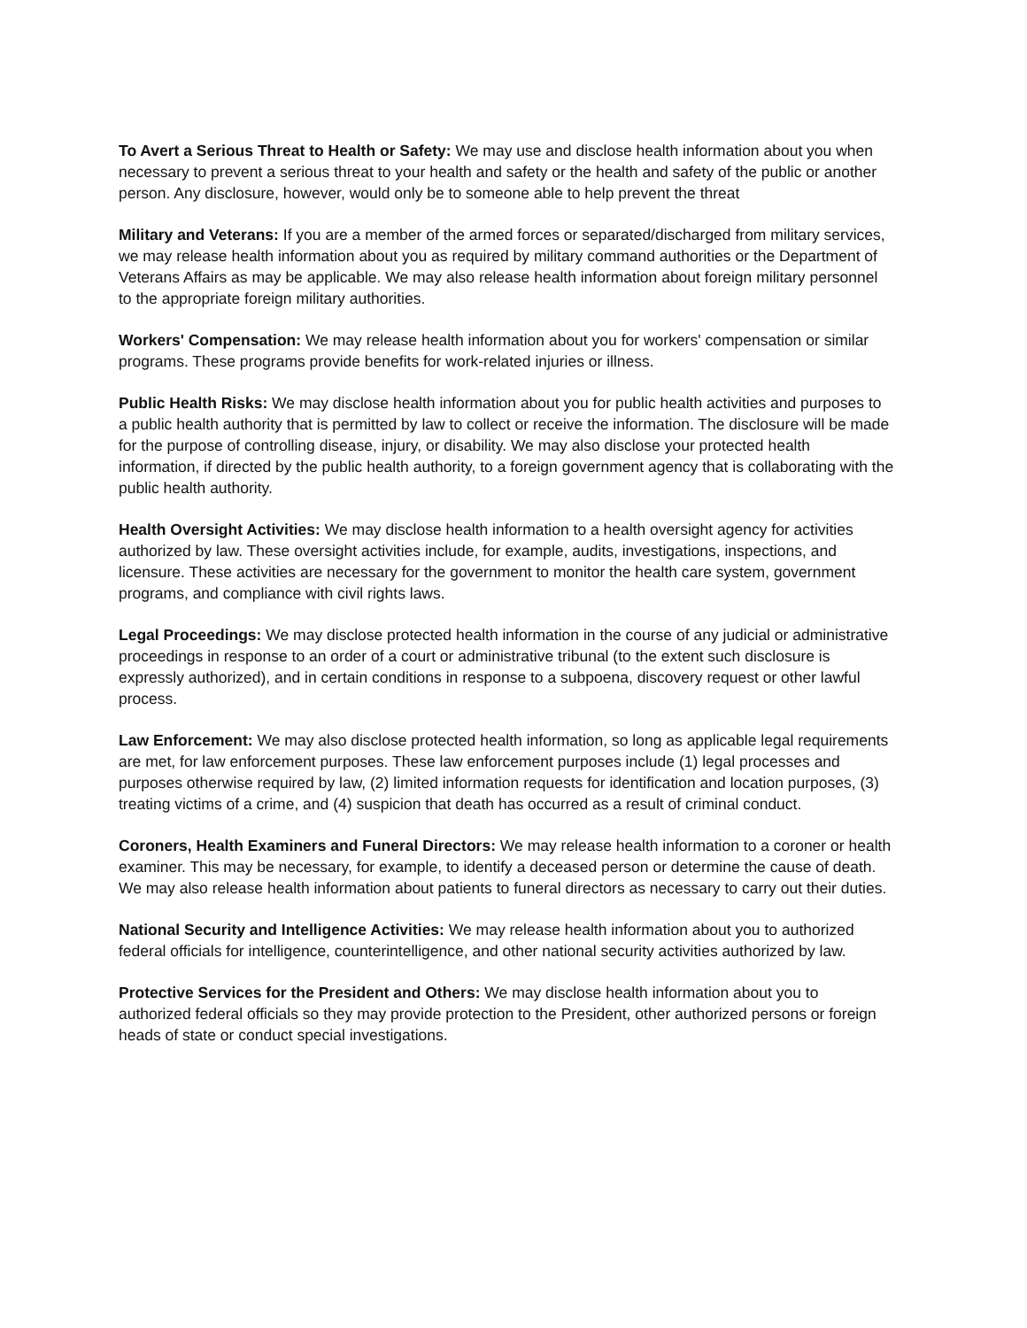To Avert a Serious Threat to Health or Safety: We may use and disclose health information about you when necessary to prevent a serious threat to your health and safety or the health and safety of the public or another person. Any disclosure, however, would only be to someone able to help prevent the threat
Military and Veterans: If you are a member of the armed forces or separated/discharged from military services, we may release health information about you as required by military command authorities or the Department of Veterans Affairs as may be applicable. We may also release health information about foreign military personnel to the appropriate foreign military authorities.
Workers' Compensation: We may release health information about you for workers' compensation or similar programs. These programs provide benefits for work-related injuries or illness.
Public Health Risks: We may disclose health information about you for public health activities and purposes to a public health authority that is permitted by law to collect or receive the information. The disclosure will be made for the purpose of controlling disease, injury, or disability. We may also disclose your protected health information, if directed by the public health authority, to a foreign government agency that is collaborating with the public health authority.
Health Oversight Activities: We may disclose health information to a health oversight agency for activities authorized by law. These oversight activities include, for example, audits, investigations, inspections, and licensure. These activities are necessary for the government to monitor the health care system, government programs, and compliance with civil rights laws.
Legal Proceedings: We may disclose protected health information in the course of any judicial or administrative proceedings in response to an order of a court or administrative tribunal (to the extent such disclosure is expressly authorized), and in certain conditions in response to a subpoena, discovery request or other lawful process.
Law Enforcement: We may also disclose protected health information, so long as applicable legal requirements are met, for law enforcement purposes. These law enforcement purposes include (1) legal processes and purposes otherwise required by law, (2) limited information requests for identification and location purposes, (3) treating victims of a crime, and (4) suspicion that death has occurred as a result of criminal conduct.
Coroners, Health Examiners and Funeral Directors: We may release health information to a coroner or health examiner. This may be necessary, for example, to identify a deceased person or determine the cause of death. We may also release health information about patients to funeral directors as necessary to carry out their duties.
National Security and Intelligence Activities: We may release health information about you to authorized federal officials for intelligence, counterintelligence, and other national security activities authorized by law.
Protective Services for the President and Others: We may disclose health information about you to authorized federal officials so they may provide protection to the President, other authorized persons or foreign heads of state or conduct special investigations.